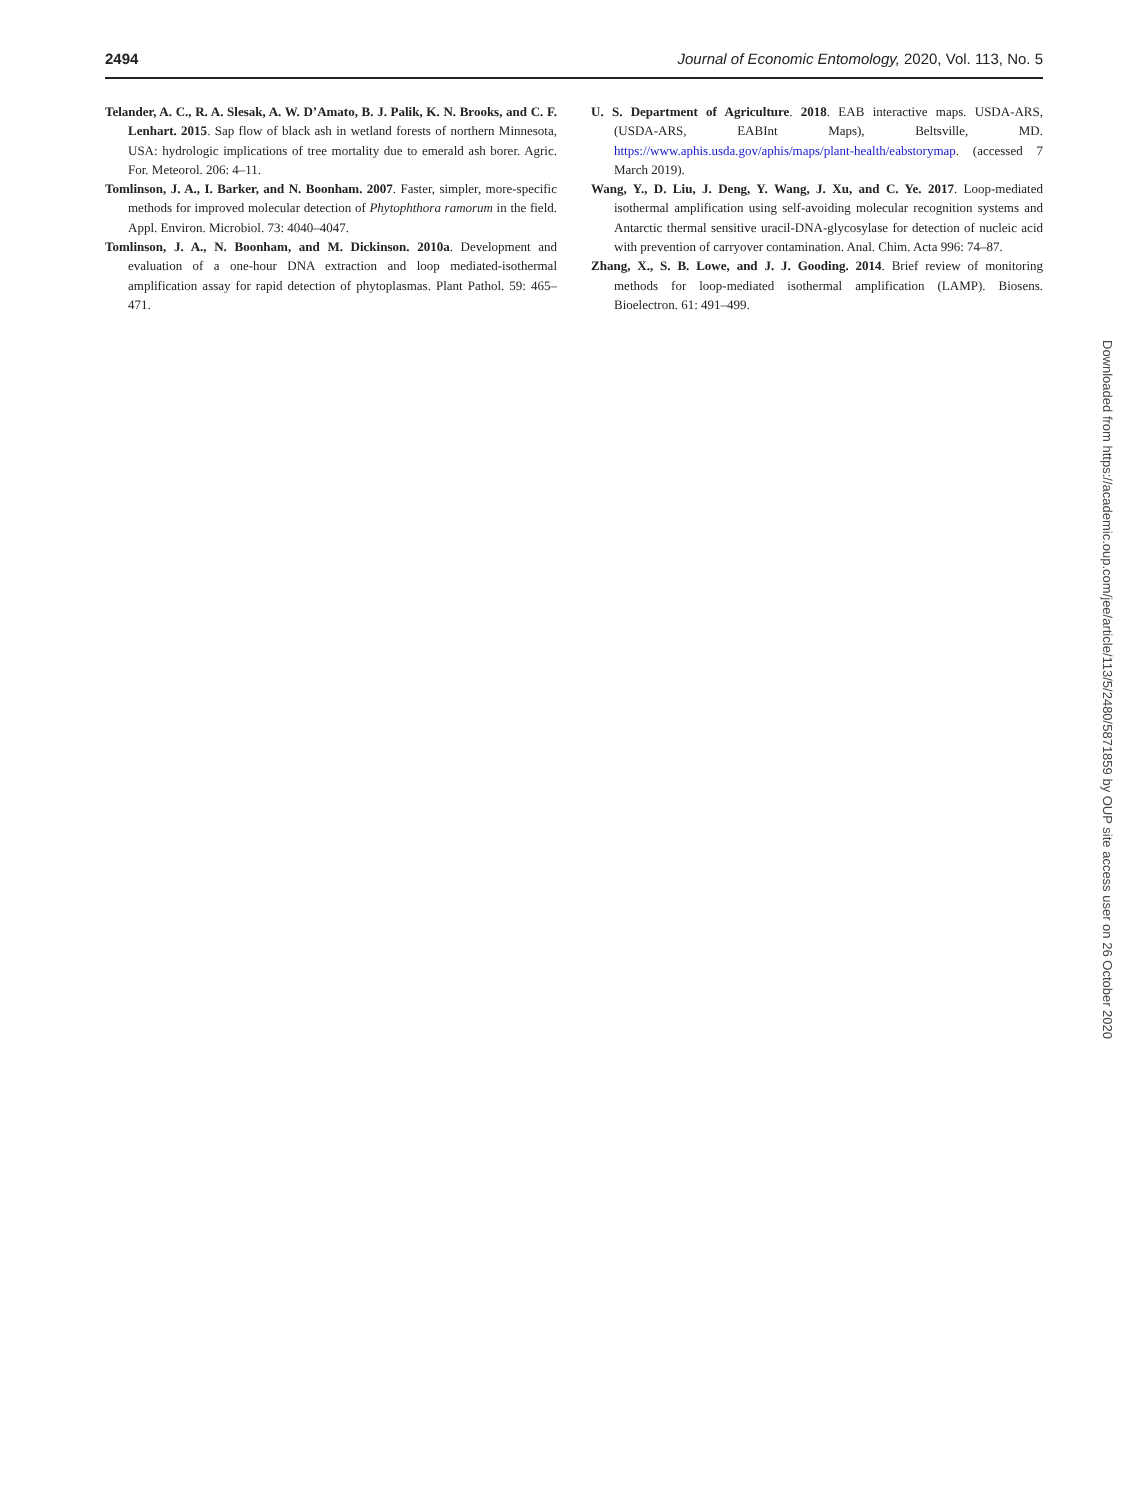2494 Journal of Economic Entomology, 2020, Vol. 113, No. 5
Telander, A. C., R. A. Slesak, A. W. D’Amato, B. J. Palik, K. N. Brooks, and C. F. Lenhart. 2015. Sap flow of black ash in wetland forests of northern Minnesota, USA: hydrologic implications of tree mortality due to emerald ash borer. Agric. For. Meteorol. 206: 4–11.
Tomlinson, J. A., I. Barker, and N. Boonham. 2007. Faster, simpler, more-specific methods for improved molecular detection of Phytophthora ramorum in the field. Appl. Environ. Microbiol. 73: 4040–4047.
Tomlinson, J. A., N. Boonham, and M. Dickinson. 2010a. Development and evaluation of a one-hour DNA extraction and loop mediated-isothermal amplification assay for rapid detection of phytoplasmas. Plant Pathol. 59: 465–471.
U. S. Department of Agriculture. 2018. EAB interactive maps. USDA-ARS, (USDA-ARS, EABInt Maps), Beltsville, MD. https://www.aphis.usda.gov/aphis/maps/plant-health/eabstorymap. (accessed 7 March 2019).
Wang, Y., D. Liu, J. Deng, Y. Wang, J. Xu, and C. Ye. 2017. Loop-mediated isothermal amplification using self-avoiding molecular recognition systems and Antarctic thermal sensitive uracil-DNA-glycosylase for detection of nucleic acid with prevention of carryover contamination. Anal. Chim. Acta 996: 74–87.
Zhang, X., S. B. Lowe, and J. J. Gooding. 2014. Brief review of monitoring methods for loop-mediated isothermal amplification (LAMP). Biosens. Bioelectron. 61: 491–499.
Downloaded from https://academic.oup.com/jee/article/113/5/2480/5871859 by OUP site access user on 26 October 2020